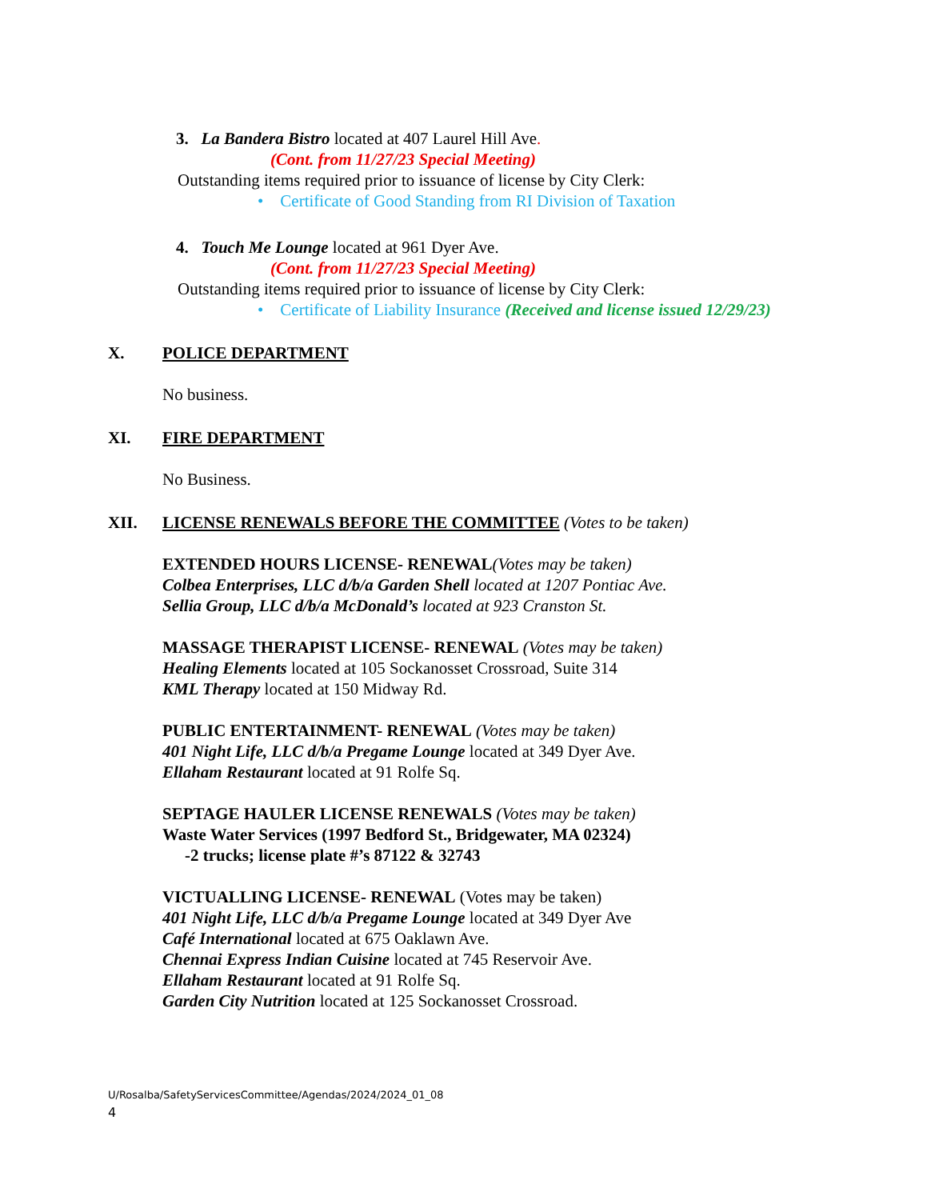3. La Bandera Bistro located at 407 Laurel Hill Ave.
(Cont. from 11/27/23 Special Meeting)
Outstanding items required prior to issuance of license by City Clerk:
• Certificate of Good Standing from RI Division of Taxation
4. Touch Me Lounge located at 961 Dyer Ave.
(Cont. from 11/27/23 Special Meeting)
Outstanding items required prior to issuance of license by City Clerk:
• Certificate of Liability Insurance (Received and license issued 12/29/23)
X. POLICE DEPARTMENT
No business.
XI. FIRE DEPARTMENT
No Business.
XII. LICENSE RENEWALS BEFORE THE COMMITTEE (Votes to be taken)
EXTENDED HOURS LICENSE- RENEWAL(Votes may be taken)
Colbea Enterprises, LLC d/b/a Garden Shell located at 1207 Pontiac Ave.
Sellia Group, LLC d/b/a McDonald’s located at 923 Cranston St.
MASSAGE THERAPIST LICENSE- RENEWAL (Votes may be taken)
Healing Elements located at 105 Sockanosset Crossroad, Suite 314
KML Therapy located at 150 Midway Rd.
PUBLIC ENTERTAINMENT- RENEWAL (Votes may be taken)
401 Night Life, LLC d/b/a Pregame Lounge located at 349 Dyer Ave.
Ellaham Restaurant located at 91 Rolfe Sq.
SEPTAGE HAULER LICENSE RENEWALS (Votes may be taken)
Waste Water Services (1997 Bedford St., Bridgewater, MA 02324)
-2 trucks; license plate #’s 87122 & 32743
VICTUALLING LICENSE- RENEWAL (Votes may be taken)
401 Night Life, LLC d/b/a Pregame Lounge located at 349 Dyer Ave
Café International located at 675 Oaklawn Ave.
Chennai Express Indian Cuisine located at 745 Reservoir Ave.
Ellaham Restaurant located at 91 Rolfe Sq.
Garden City Nutrition located at 125 Sockanosset Crossroad.
U/Rosalba/SafetyServicesCommittee/Agendas/2024/2024_01_08
4